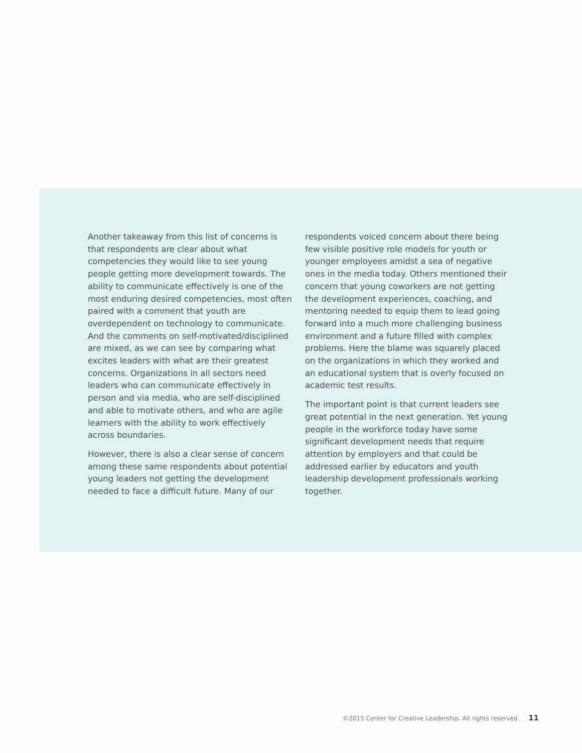Another takeaway from this list of concerns is that respondents are clear about what competencies they would like to see young people getting more development towards. The ability to communicate effectively is one of the most enduring desired competencies, most often paired with a comment that youth are overdependent on technology to communicate. And the comments on self-motivated/disciplined are mixed, as we can see by comparing what excites leaders with what are their greatest concerns. Organizations in all sectors need leaders who can communicate effectively in person and via media, who are self-disciplined and able to motivate others, and who are agile learners with the ability to work effectively across boundaries.
However, there is also a clear sense of concern among these same respondents about potential young leaders not getting the development needed to face a difficult future. Many of our
respondents voiced concern about there being few visible positive role models for youth or younger employees amidst a sea of negative ones in the media today. Others mentioned their concern that young coworkers are not getting the development experiences, coaching, and mentoring needed to equip them to lead going forward into a much more challenging business environment and a future filled with complex problems. Here the blame was squarely placed on the organizations in which they worked and an educational system that is overly focused on academic test results.
The important point is that current leaders see great potential in the next generation. Yet young people in the workforce today have some significant development needs that require attention by employers and that could be addressed earlier by educators and youth leadership development professionals working together.
©2015 Center for Creative Leadership. All rights reserved. 11